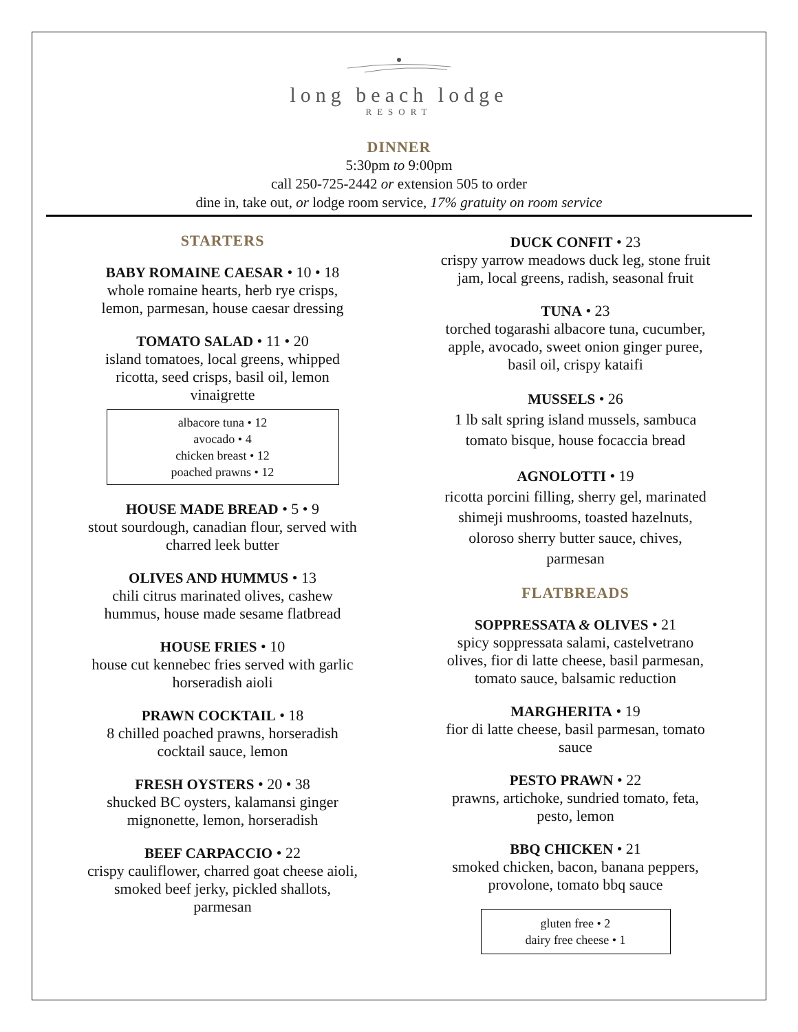long beach lodge
RESORT
DINNER
5:30pm to 9:00pm
call 250-725-2442 or extension 505 to order
dine in, take out, or lodge room service, 17% gratuity on room service
STARTERS
BABY ROMAINE CAESAR • 10 • 18
whole romaine hearts, herb rye crisps,
lemon, parmesan, house caesar dressing
TOMATO SALAD • 11 • 20
island tomatoes, local greens, whipped
ricotta, seed crisps, basil oil, lemon
vinaigrette
albacore tuna • 12
avocado • 4
chicken breast • 12
poached prawns • 12
HOUSE MADE BREAD • 5 • 9
stout sourdough, canadian flour, served with
charred leek butter
OLIVES AND HUMMUS • 13
chili citrus marinated olives, cashew
hummus, house made sesame flatbread
HOUSE FRIES • 10
house cut kennebec fries served with garlic
horseradish aioli
PRAWN COCKTAIL • 18
8 chilled poached prawns, horseradish
cocktail sauce, lemon
FRESH OYSTERS • 20 • 38
shucked BC oysters, kalamansi ginger
mignonette, lemon, horseradish
BEEF CARPACCIO • 22
crispy cauliflower, charred goat cheese aioli,
smoked beef jerky, pickled shallots,
parmesan
DUCK CONFIT • 23
crispy yarrow meadows duck leg, stone fruit
jam, local greens, radish, seasonal fruit
TUNA • 23
torched togarashi albacore tuna, cucumber,
apple, avocado, sweet onion ginger puree,
basil oil, crispy kataifi
MUSSELS • 26
1 lb salt spring island mussels, sambuca
tomato bisque, house focaccia bread
AGNOLOTTI • 19
ricotta porcini filling, sherry gel, marinated
shimeji mushrooms, toasted hazelnuts,
oloroso sherry butter sauce, chives,
parmesan
FLATBREADS
SOPPRESSATA & OLIVES • 21
spicy soppressata salami, castelvetrano
olives, fior di latte cheese, basil parmesan,
tomato sauce, balsamic reduction
MARGHERITA • 19
fior di latte cheese, basil parmesan, tomato
sauce
PESTO PRAWN • 22
prawns, artichoke, sundried tomato, feta,
pesto, lemon
BBQ CHICKEN • 21
smoked chicken, bacon, banana peppers,
provolone, tomato bbq sauce
gluten free • 2
dairy free cheese • 1